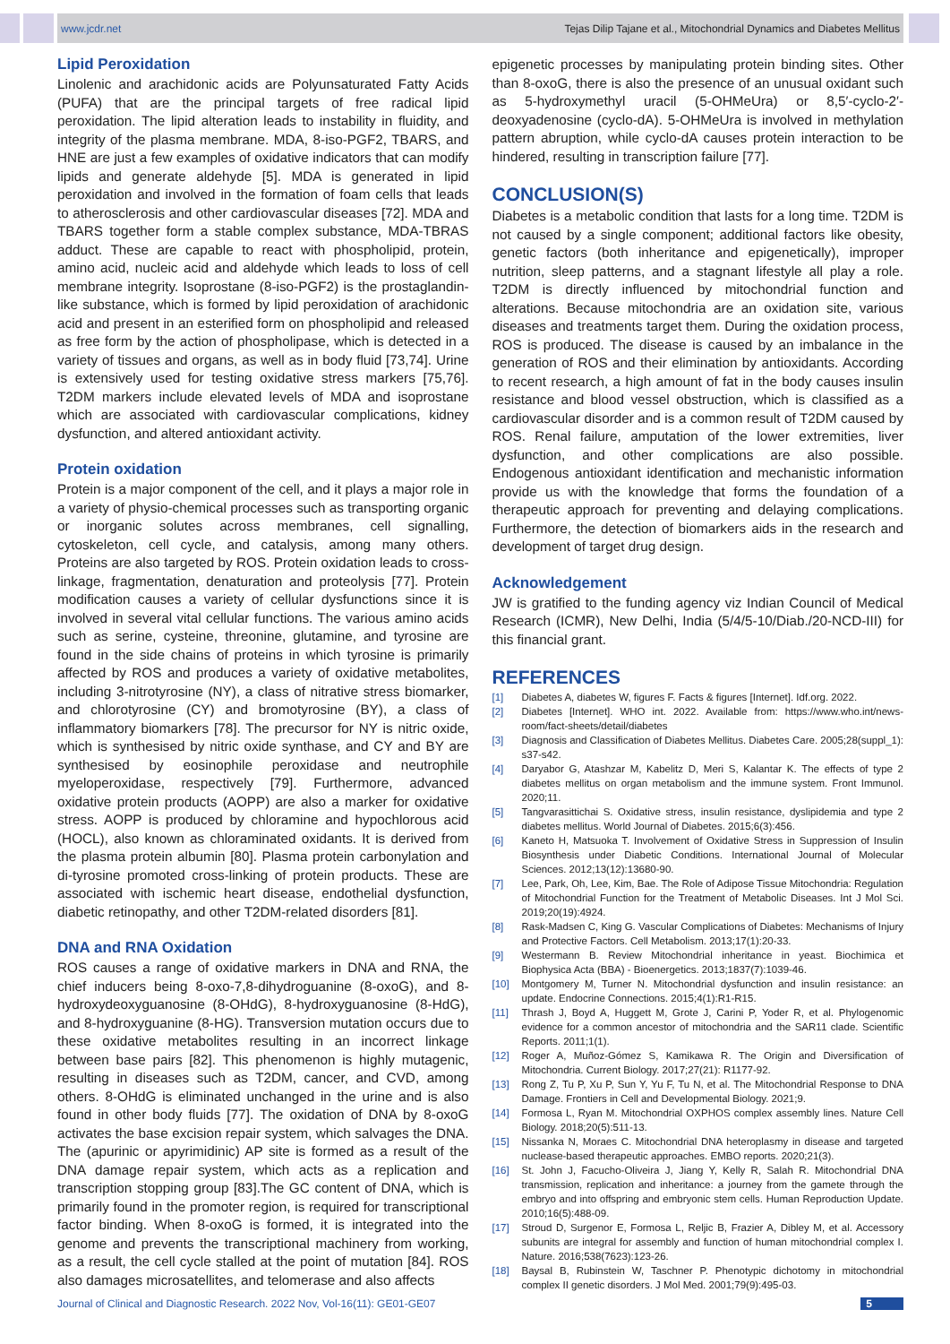www.jcdr.net Tejas Dilip Tajane et al., Mitochondrial Dynamics and Diabetes Mellitus
Lipid Peroxidation
Linolenic and arachidonic acids are Polyunsaturated Fatty Acids (PUFA) that are the principal targets of free radical lipid peroxidation. The lipid alteration leads to instability in fluidity, and integrity of the plasma membrane. MDA, 8-iso-PGF2, TBARS, and HNE are just a few examples of oxidative indicators that can modify lipids and generate aldehyde [5]. MDA is generated in lipid peroxidation and involved in the formation of foam cells that leads to atherosclerosis and other cardiovascular diseases [72]. MDA and TBARS together form a stable complex substance, MDA-TBRAS adduct. These are capable to react with phospholipid, protein, amino acid, nucleic acid and aldehyde which leads to loss of cell membrane integrity. Isoprostane (8-iso-PGF2) is the prostaglandin-like substance, which is formed by lipid peroxidation of arachidonic acid and present in an esterified form on phospholipid and released as free form by the action of phospholipase, which is detected in a variety of tissues and organs, as well as in body fluid [73,74]. Urine is extensively used for testing oxidative stress markers [75,76]. T2DM markers include elevated levels of MDA and isoprostane which are associated with cardiovascular complications, kidney dysfunction, and altered antioxidant activity.
Protein oxidation
Protein is a major component of the cell, and it plays a major role in a variety of physio-chemical processes such as transporting organic or inorganic solutes across membranes, cell signalling, cytoskeleton, cell cycle, and catalysis, among many others. Proteins are also targeted by ROS. Protein oxidation leads to cross-linkage, fragmentation, denaturation and proteolysis [77]. Protein modification causes a variety of cellular dysfunctions since it is involved in several vital cellular functions. The various amino acids such as serine, cysteine, threonine, glutamine, and tyrosine are found in the side chains of proteins in which tyrosine is primarily affected by ROS and produces a variety of oxidative metabolites, including 3-nitrotyrosine (NY), a class of nitrative stress biomarker, and chlorotyrosine (CY) and bromotyrosine (BY), a class of inflammatory biomarkers [78]. The precursor for NY is nitric oxide, which is synthesised by nitric oxide synthase, and CY and BY are synthesised by eosinophile peroxidase and neutrophile myeloperoxidase, respectively [79]. Furthermore, advanced oxidative protein products (AOPP) are also a marker for oxidative stress. AOPP is produced by chloramine and hypochlorous acid (HOCL), also known as chloraminated oxidants. It is derived from the plasma protein albumin [80]. Plasma protein carbonylation and di-tyrosine promoted cross-linking of protein products. These are associated with ischemic heart disease, endothelial dysfunction, diabetic retinopathy, and other T2DM-related disorders [81].
DNA and RNA Oxidation
ROS causes a range of oxidative markers in DNA and RNA, the chief inducers being 8-oxo-7,8-dihydroguanine (8-oxoG), and 8-hydroxydeoxyguanosine (8-OHdG), 8-hydroxyguanosine (8-HdG), and 8-hydroxyguanine (8-HG). Transversion mutation occurs due to these oxidative metabolites resulting in an incorrect linkage between base pairs [82]. This phenomenon is highly mutagenic, resulting in diseases such as T2DM, cancer, and CVD, among others. 8-OHdG is eliminated unchanged in the urine and is also found in other body fluids [77]. The oxidation of DNA by 8-oxoG activates the base excision repair system, which salvages the DNA. The (apurinic or apyrimidinic) AP site is formed as a result of the DNA damage repair system, which acts as a replication and transcription stopping group [83].The GC content of DNA, which is primarily found in the promoter region, is required for transcriptional factor binding. When 8-oxoG is formed, it is integrated into the genome and prevents the transcriptional machinery from working, as a result, the cell cycle stalled at the point of mutation [84]. ROS also damages microsatellites, and telomerase and also affects
epigenetic processes by manipulating protein binding sites. Other than 8-oxoG, there is also the presence of an unusual oxidant such as 5-hydroxymethyl uracil (5-OHMeUra) or 8,5′-cyclo-2′-deoxyadenosine (cyclo-dA). 5-OHMeUra is involved in methylation pattern abruption, while cyclo-dA causes protein interaction to be hindered, resulting in transcription failure [77].
CONCLUSION(S)
Diabetes is a metabolic condition that lasts for a long time. T2DM is not caused by a single component; additional factors like obesity, genetic factors (both inheritance and epigenetically), improper nutrition, sleep patterns, and a stagnant lifestyle all play a role. T2DM is directly influenced by mitochondrial function and alterations. Because mitochondria are an oxidation site, various diseases and treatments target them. During the oxidation process, ROS is produced. The disease is caused by an imbalance in the generation of ROS and their elimination by antioxidants. According to recent research, a high amount of fat in the body causes insulin resistance and blood vessel obstruction, which is classified as a cardiovascular disorder and is a common result of T2DM caused by ROS. Renal failure, amputation of the lower extremities, liver dysfunction, and other complications are also possible. Endogenous antioxidant identification and mechanistic information provide us with the knowledge that forms the foundation of a therapeutic approach for preventing and delaying complications. Furthermore, the detection of biomarkers aids in the research and development of target drug design.
Acknowledgement
JW is gratified to the funding agency viz Indian Council of Medical Research (ICMR), New Delhi, India (5/4/5-10/Diab./20-NCD-III) for this financial grant.
REFERENCES
[1] Diabetes A, diabetes W, figures F. Facts & figures [Internet]. Idf.org. 2022.
[2] Diabetes [Internet]. WHO int. 2022. Available from: https://www.who.int/news-room/fact-sheets/detail/diabetes
[3] Diagnosis and Classification of Diabetes Mellitus. Diabetes Care. 2005;28(suppl_1): s37-s42.
[4] Daryabor G, Atashzar M, Kabelitz D, Meri S, Kalantar K. The effects of type 2 diabetes mellitus on organ metabolism and the immune system. Front Immunol. 2020;11.
[5] Tangvarasittichai S. Oxidative stress, insulin resistance, dyslipidemia and type 2 diabetes mellitus. World Journal of Diabetes. 2015;6(3):456.
[6] Kaneto H, Matsuoka T. Involvement of Oxidative Stress in Suppression of Insulin Biosynthesis under Diabetic Conditions. International Journal of Molecular Sciences. 2012;13(12):13680-90.
[7] Lee, Park, Oh, Lee, Kim, Bae. The Role of Adipose Tissue Mitochondria: Regulation of Mitochondrial Function for the Treatment of Metabolic Diseases. Int J Mol Sci. 2019;20(19):4924.
[8] Rask-Madsen C, King G. Vascular Complications of Diabetes: Mechanisms of Injury and Protective Factors. Cell Metabolism. 2013;17(1):20-33.
[9] Westermann B. Review Mitochondrial inheritance in yeast. Biochimica et Biophysica Acta (BBA) - Bioenergetics. 2013;1837(7):1039-46.
[10] Montgomery M, Turner N. Mitochondrial dysfunction and insulin resistance: an update. Endocrine Connections. 2015;4(1):R1-R15.
[11] Thrash J, Boyd A, Huggett M, Grote J, Carini P, Yoder R, et al. Phylogenomic evidence for a common ancestor of mitochondria and the SAR11 clade. Scientific Reports. 2011;1(1).
[12] Roger A, Muñoz-Gómez S, Kamikawa R. The Origin and Diversification of Mitochondria. Current Biology. 2017;27(21): R1177-92.
[13] Rong Z, Tu P, Xu P, Sun Y, Yu F, Tu N, et al. The Mitochondrial Response to DNA Damage. Frontiers in Cell and Developmental Biology. 2021;9.
[14] Formosa L, Ryan M. Mitochondrial OXPHOS complex assembly lines. Nature Cell Biology. 2018;20(5):511-13.
[15] Nissanka N, Moraes C. Mitochondrial DNA heteroplasmy in disease and targeted nuclease-based therapeutic approaches. EMBO reports. 2020;21(3).
[16] St. John J, Facucho-Oliveira J, Jiang Y, Kelly R, Salah R. Mitochondrial DNA transmission, replication and inheritance: a journey from the gamete through the embryo and into offspring and embryonic stem cells. Human Reproduction Update. 2010;16(5):488-09.
[17] Stroud D, Surgenor E, Formosa L, Reljic B, Frazier A, Dibley M, et al. Accessory subunits are integral for assembly and function of human mitochondrial complex I. Nature. 2016;538(7623):123-26.
[18] Baysal B, Rubinstein W, Taschner P. Phenotypic dichotomy in mitochondrial complex II genetic disorders. J Mol Med. 2001;79(9):495-03.
Journal of Clinical and Diagnostic Research. 2022 Nov, Vol-16(11): GE01-GE07 5